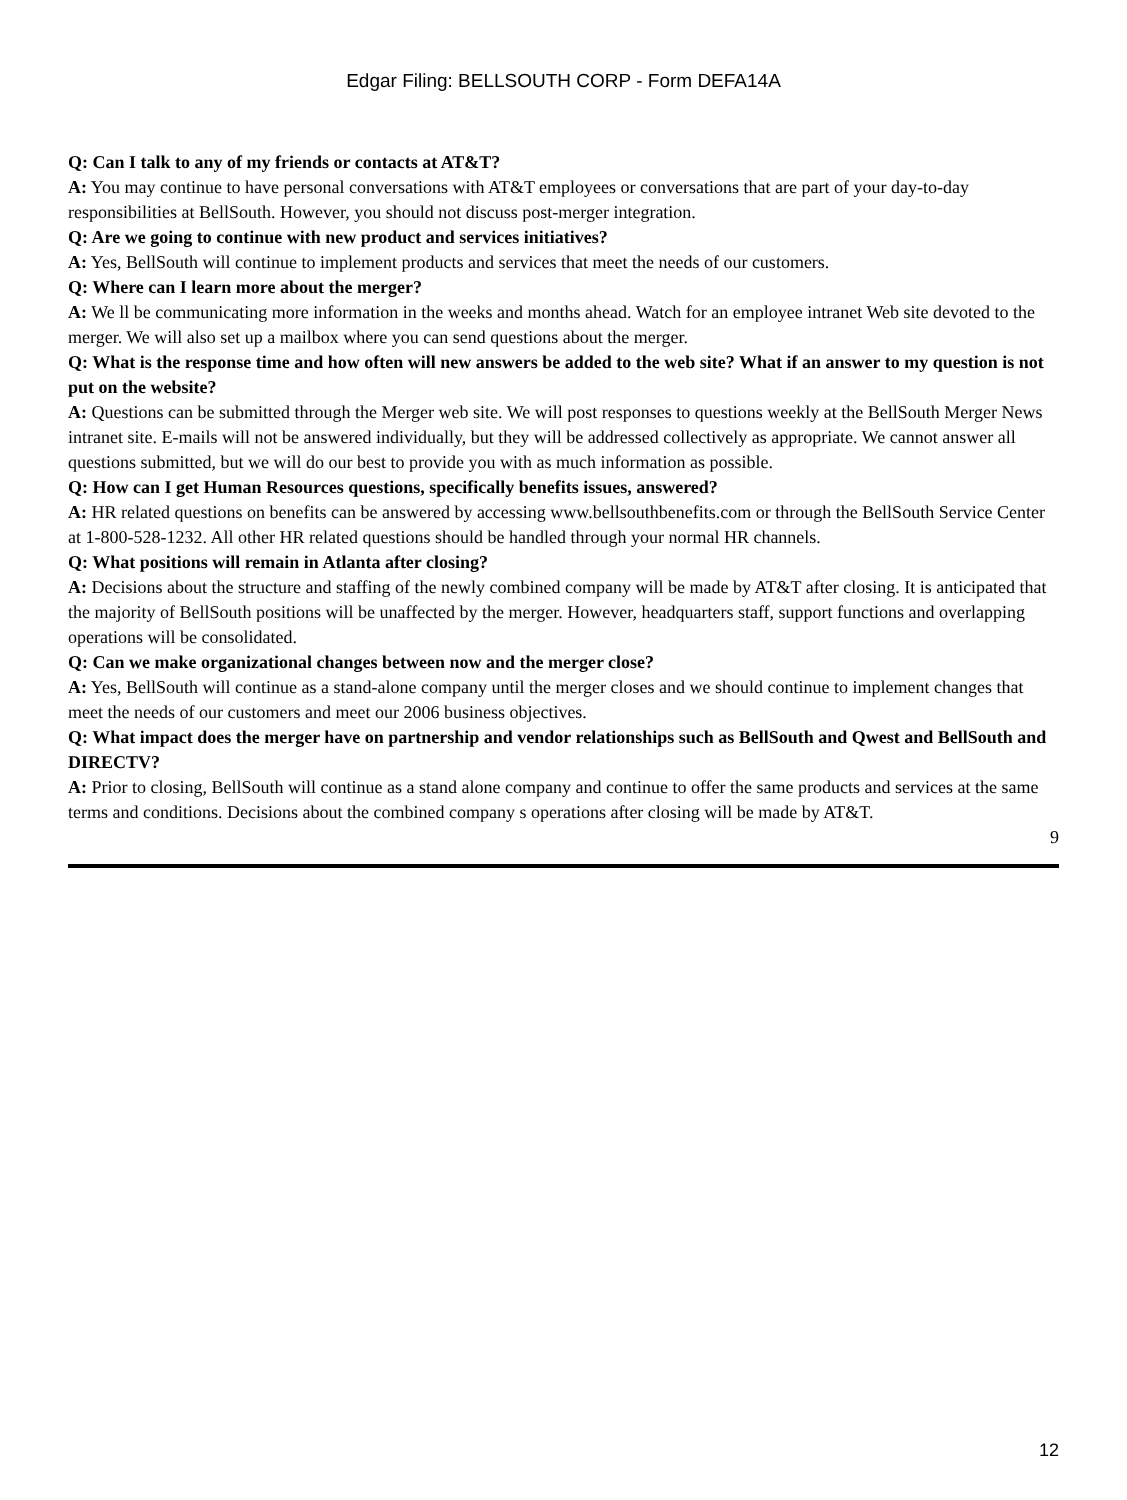Edgar Filing: BELLSOUTH CORP - Form DEFA14A
Q: Can I talk to any of my friends or contacts at AT&T?
A: You may continue to have personal conversations with AT&T employees or conversations that are part of your day-to-day responsibilities at BellSouth. However, you should not discuss post-merger integration.
Q: Are we going to continue with new product and services initiatives?
A: Yes, BellSouth will continue to implement products and services that meet the needs of our customers.
Q: Where can I learn more about the merger?
A: We ll be communicating more information in the weeks and months ahead. Watch for an employee intranet Web site devoted to the merger. We will also set up a mailbox where you can send questions about the merger.
Q: What is the response time and how often will new answers be added to the web site? What if an answer to my question is not put on the website?
A: Questions can be submitted through the Merger web site. We will post responses to questions weekly at the BellSouth Merger News intranet site. E-mails will not be answered individually, but they will be addressed collectively as appropriate. We cannot answer all questions submitted, but we will do our best to provide you with as much information as possible.
Q: How can I get Human Resources questions, specifically benefits issues, answered?
A: HR related questions on benefits can be answered by accessing www.bellsouthbenefits.com or through the BellSouth Service Center at 1-800-528-1232. All other HR related questions should be handled through your normal HR channels.
Q: What positions will remain in Atlanta after closing?
A: Decisions about the structure and staffing of the newly combined company will be made by AT&T after closing. It is anticipated that the majority of BellSouth positions will be unaffected by the merger. However, headquarters staff, support functions and overlapping operations will be consolidated.
Q: Can we make organizational changes between now and the merger close?
A: Yes, BellSouth will continue as a stand-alone company until the merger closes and we should continue to implement changes that meet the needs of our customers and meet our 2006 business objectives.
Q: What impact does the merger have on partnership and vendor relationships such as BellSouth and Qwest and BellSouth and DIRECTV?
A: Prior to closing, BellSouth will continue as a stand alone company and continue to offer the same products and services at the same terms and conditions. Decisions about the combined company s operations after closing will be made by AT&T.
9
12